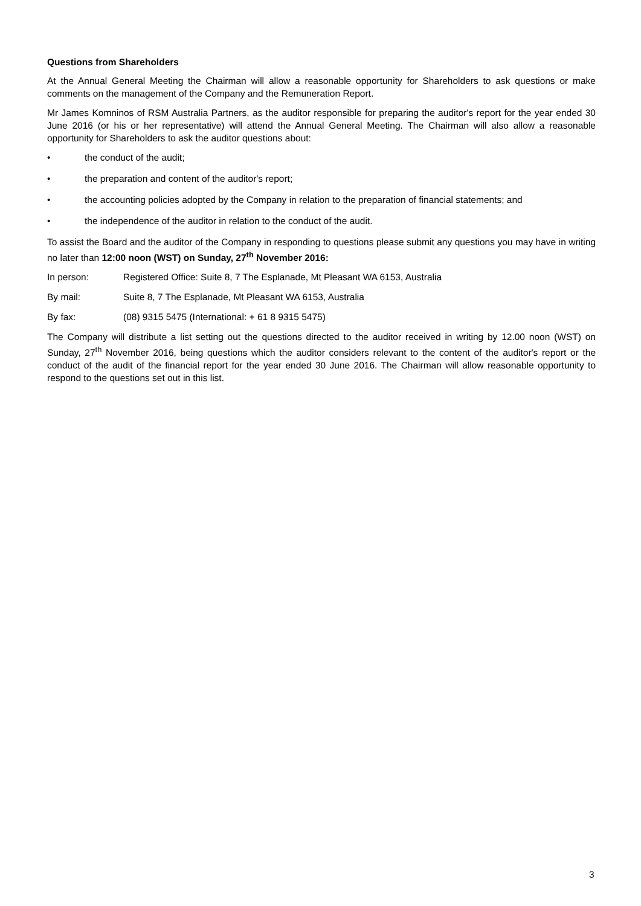Questions from Shareholders
At the Annual General Meeting the Chairman will allow a reasonable opportunity for Shareholders to ask questions or make comments on the management of the Company and the Remuneration Report.
Mr James Komninos of RSM Australia Partners, as the auditor responsible for preparing the auditor's report for the year ended 30 June 2016 (or his or her representative) will attend the Annual General Meeting. The Chairman will also allow a reasonable opportunity for Shareholders to ask the auditor questions about:
• the conduct of the audit;
• the preparation and content of the auditor's report;
• the accounting policies adopted by the Company in relation to the preparation of financial statements; and
• the independence of the auditor in relation to the conduct of the audit.
To assist the Board and the auditor of the Company in responding to questions please submit any questions you may have in writing no later than 12:00 noon (WST) on Sunday, 27<sup>th</sup> November 2016:
In person: Registered Office: Suite 8, 7 The Esplanade, Mt Pleasant WA 6153, Australia
By mail: Suite 8, 7 The Esplanade, Mt Pleasant WA 6153, Australia
By fax: (08) 9315 5475 (International: + 61 8 9315 5475)
The Company will distribute a list setting out the questions directed to the auditor received in writing by 12.00 noon (WST) on Sunday, 27<sup>th</sup> November 2016, being questions which the auditor considers relevant to the content of the auditor's report or the conduct of the audit of the financial report for the year ended 30 June 2016. The Chairman will allow reasonable opportunity to respond to the questions set out in this list.
3